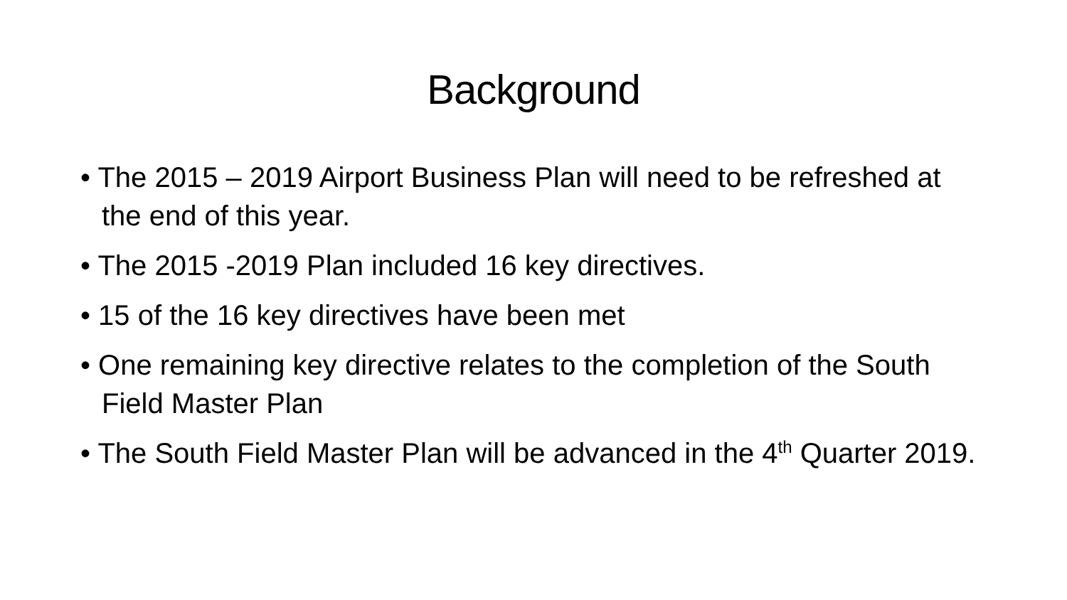Background
• The 2015 – 2019 Airport Business Plan will need to be refreshed at the end of this year.
• The 2015 -2019 Plan included 16 key directives.
• 15 of the 16 key directives have been met
• One remaining key directive relates to the completion of the South Field Master Plan
• The South Field Master Plan will be advanced in the 4<sup>th</sup> Quarter 2019.